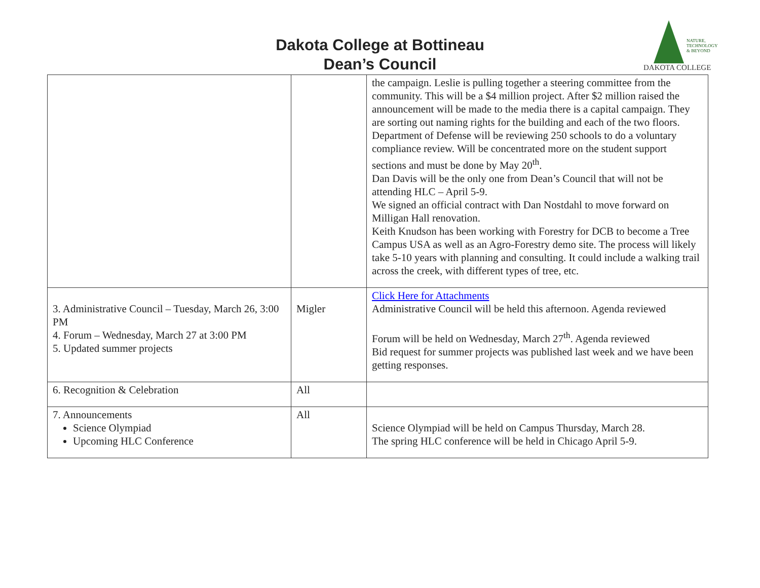Dakota College at Bottineau
Dean’s Council
NATURE,
TECHNOLOGY
& BEYOND
DAKOTA COLLEGE
| | | the campaign. Leslie is pulling together a steering committee from the community. This will be a $4 million project. After $2 million raised the announcement will be made to the media there is a capital campaign. They are sorting out naming rights for the building and each of the two floors. Department of Defense will be reviewing 250 schools to do a voluntary compliance review. Will be concentrated more on the student support sections and must be done by May 20<sup>th</sup>. Dan Davis will be the only one from Dean’s Council that will not be attending HLC – April 5-9. We signed an official contract with Dan Nostdahl to move forward on Milligan Hall renovation. Keith Knudson has been working with Forestry for DCB to become a Tree Campus USA as well as an Agro-Forestry demo site. The process will likely take 5-10 years with planning and consulting. It could include a walking trail across the creek, with different types of tree, etc. |
| 3. Administrative Council – Tuesday, March 26, 3:00 PM 4. Forum – Wednesday, March 27 at 3:00 PM 5. Updated summer projects | Migler | Click Here for Attachments Administrative Council will be held this afternoon. Agenda reviewed Forum will be held on Wednesday, March 27<sup>th</sup>. Agenda reviewed Bid request for summer projects was published last week and we have been getting responses. |
| 6. Recognition & Celebration | All | |
| 7. Announcements Science Olympiad Upcoming HLC Conference | All | Science Olympiad will be held on Campus Thursday, March 28. The spring HLC conference will be held in Chicago April 5-9. |